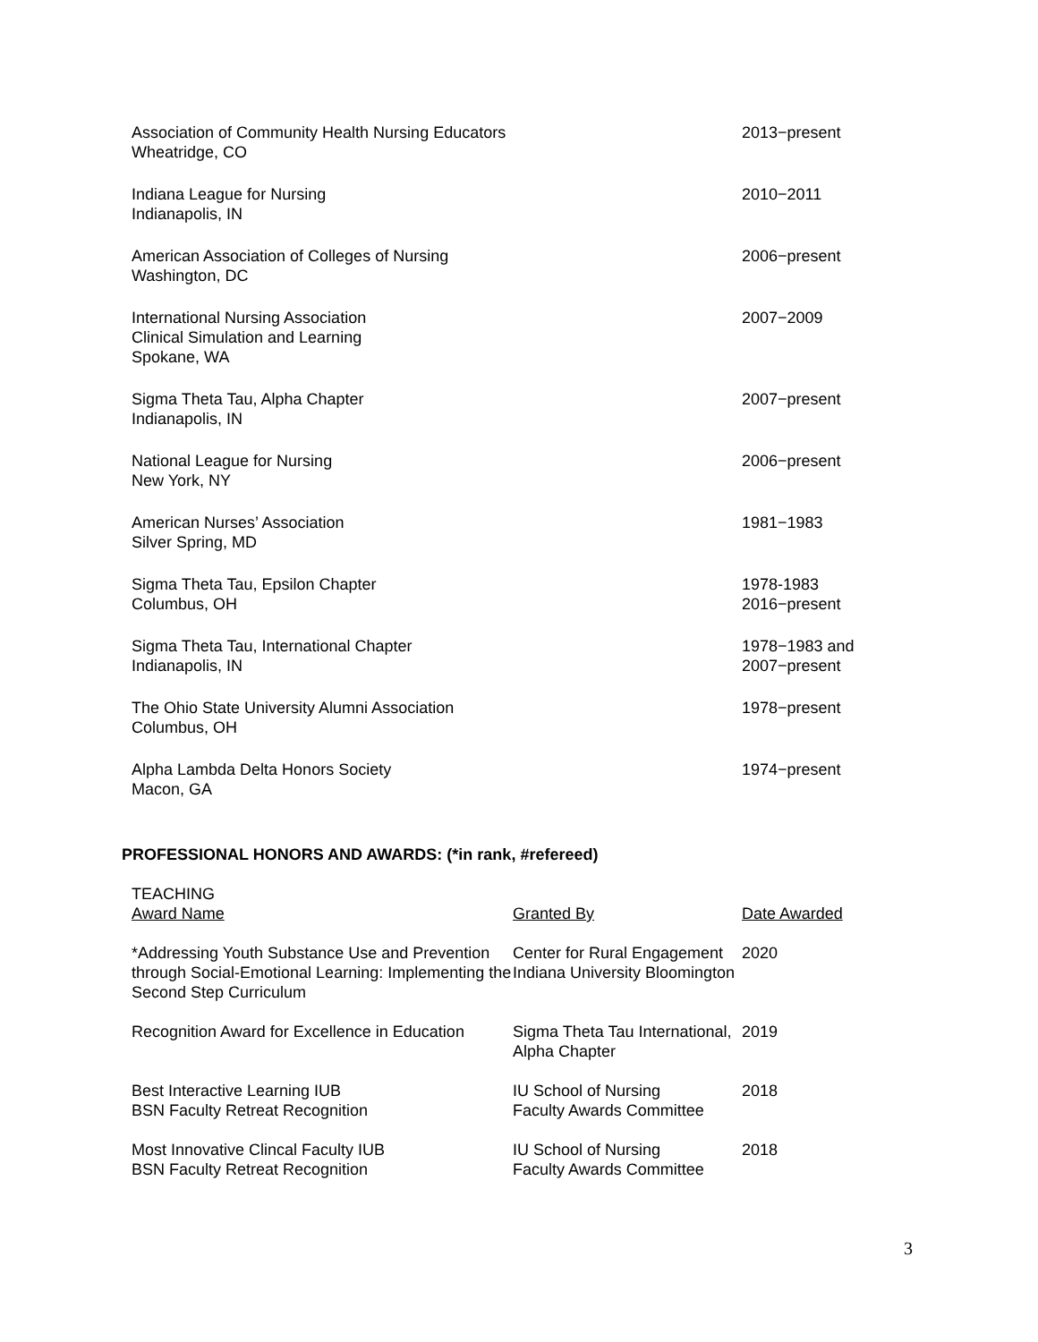Association of Community Health Nursing Educators
Wheatridge, CO
2013−present
Indiana League for Nursing
Indianapolis, IN
2010−2011
American Association of Colleges of Nursing
Washington, DC
2006−present
International Nursing Association
Clinical Simulation and Learning
Spokane, WA
2007−2009
Sigma Theta Tau, Alpha Chapter
Indianapolis, IN
2007−present
National League for Nursing
New York, NY
2006−present
American Nurses’ Association
Silver Spring, MD
1981−1983
Sigma Theta Tau, Epsilon Chapter
Columbus, OH
1978-1983
2016−present
Sigma Theta Tau, International Chapter
Indianapolis, IN
1978−1983 and
2007−present
The Ohio State University Alumni Association
Columbus, OH
1978−present
Alpha Lambda Delta Honors Society
Macon, GA
1974−present
PROFESSIONAL HONORS AND AWARDS: (*in rank, #refereed)
TEACHING
| Award Name | Granted By | Date Awarded |
| --- | --- | --- |
| *Addressing Youth Substance Use and Prevention through Social-Emotional Learning: Implementing the Second Step Curriculum | Center for Rural Engagement Indiana University Bloomington | 2020 |
| Recognition Award for Excellence in Education | Sigma Theta Tau International, Alpha Chapter | 2019 |
| Best Interactive Learning IUB BSN Faculty Retreat Recognition | IU School of Nursing Faculty Awards Committee | 2018 |
| Most Innovative Clincal Faculty IUB BSN Faculty Retreat Recognition | IU School of Nursing Faculty Awards Committee | 2018 |
3